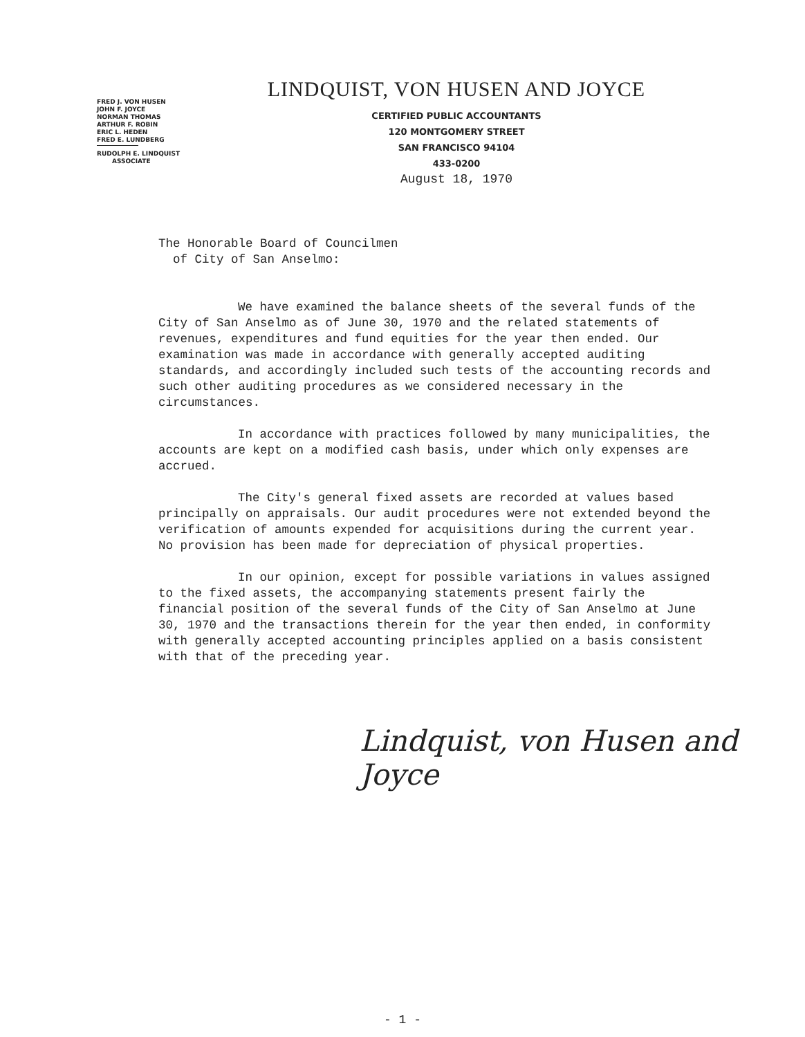FRED J. VON HUSEN
JOHN F. JOYCE
NORMAN THOMAS
ARTHUR F. ROBIN
ERIC L. HEDEN
FRED E. LUNDBERG
RUDOLPH E. LINDQUIST
ASSOCIATE
LINDQUIST, VON HUSEN AND JOYCE
CERTIFIED PUBLIC ACCOUNTANTS
120 MONTGOMERY STREET
SAN FRANCISCO 94104
433-0200
August 18, 1970
The Honorable Board of Councilmen
of City of San Anselmo:
We have examined the balance sheets of the several funds of the City of San Anselmo as of June 30, 1970 and the related statements of revenues, expenditures and fund equities for the year then ended. Our examination was made in accordance with generally accepted auditing standards, and accordingly included such tests of the accounting records and such other auditing procedures as we considered necessary in the circumstances.
In accordance with practices followed by many municipalities, the accounts are kept on a modified cash basis, under which only expenses are accrued.
The City's general fixed assets are recorded at values based principally on appraisals. Our audit procedures were not extended beyond the verification of amounts expended for acquisitions during the current year. No provision has been made for depreciation of physical properties.
In our opinion, except for possible variations in values assigned to the fixed assets, the accompanying statements present fairly the financial position of the several funds of the City of San Anselmo at June 30, 1970 and the transactions therein for the year then ended, in conformity with generally accepted accounting principles applied on a basis consistent with that of the preceding year.
Lindquist, von Husen and Joyce
- 1 -